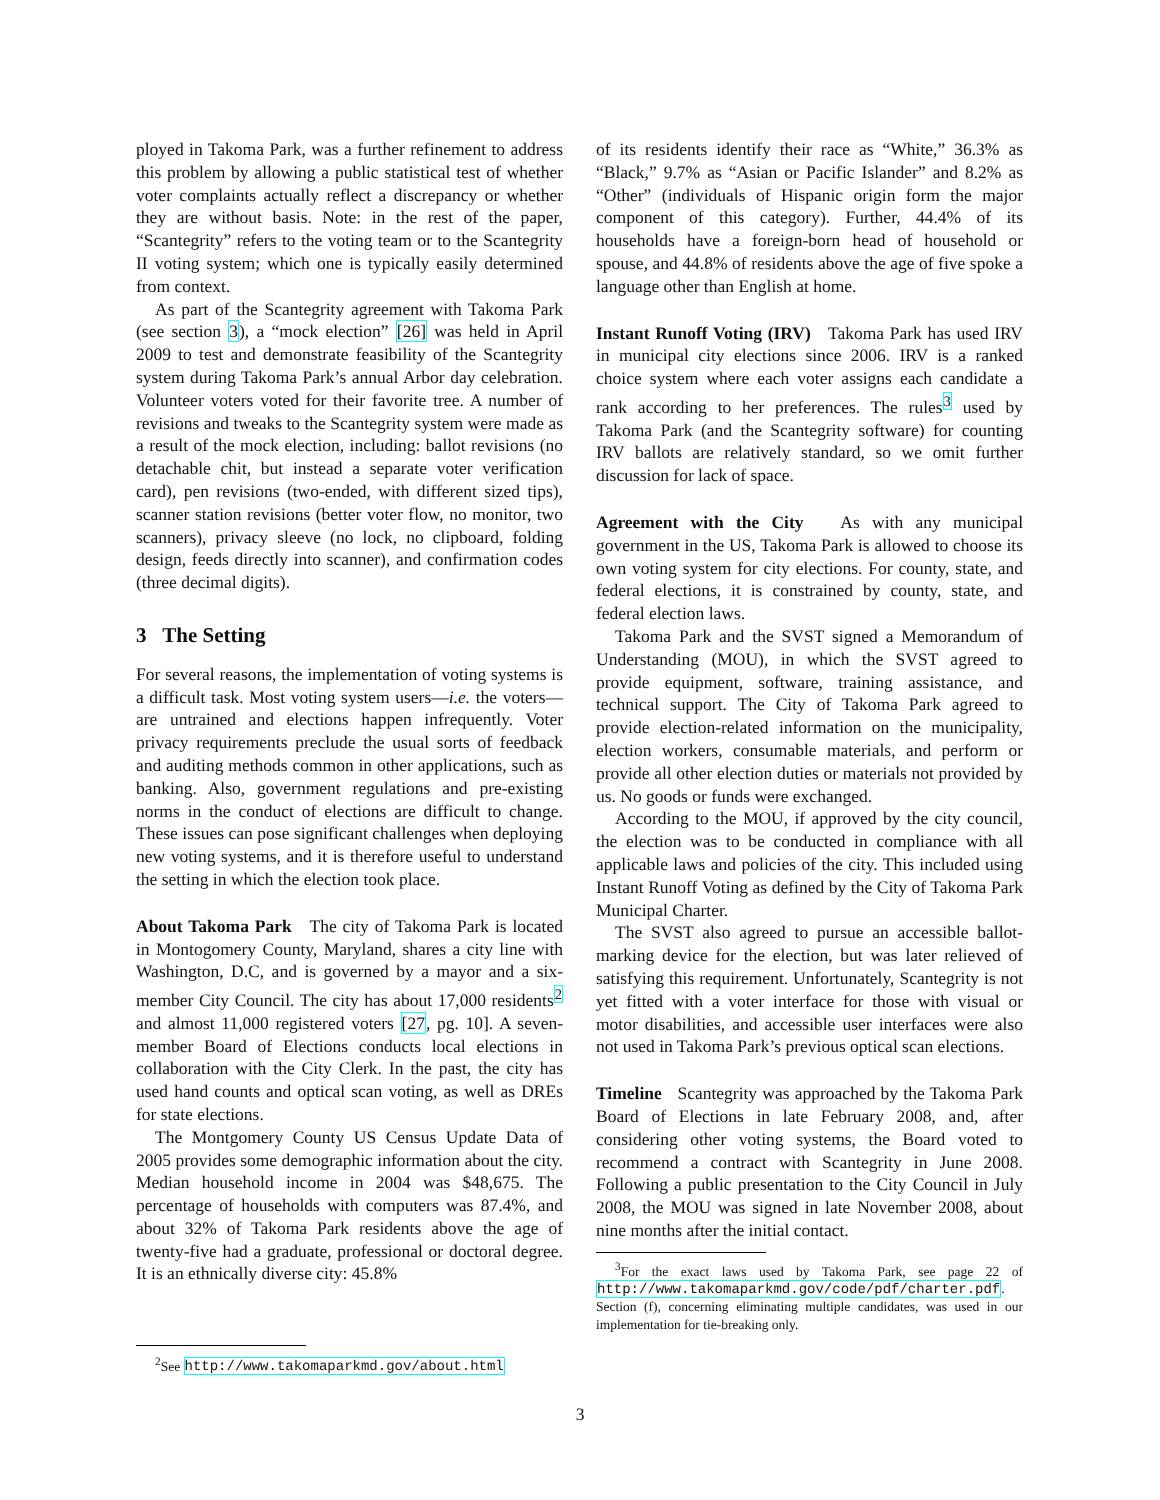ployed in Takoma Park, was a further refinement to address this problem by allowing a public statistical test of whether voter complaints actually reflect a discrepancy or whether they are without basis. Note: in the rest of the paper, “Scantegrity” refers to the voting team or to the Scantegrity II voting system; which one is typically easily determined from context.
As part of the Scantegrity agreement with Takoma Park (see section 3), a “mock election” [26] was held in April 2009 to test and demonstrate feasibility of the Scantegrity system during Takoma Park’s annual Arbor day celebration. Volunteer voters voted for their favorite tree. A number of revisions and tweaks to the Scantegrity system were made as a result of the mock election, including: ballot revisions (no detachable chit, but instead a separate voter verification card), pen revisions (two-ended, with different sized tips), scanner station revisions (better voter flow, no monitor, two scanners), privacy sleeve (no lock, no clipboard, folding design, feeds directly into scanner), and confirmation codes (three decimal digits).
3 The Setting
For several reasons, the implementation of voting systems is a difficult task. Most voting system users—i.e. the voters—are untrained and elections happen infrequently. Voter privacy requirements preclude the usual sorts of feedback and auditing methods common in other applications, such as banking. Also, government regulations and pre-existing norms in the conduct of elections are difficult to change. These issues can pose significant challenges when deploying new voting systems, and it is therefore useful to understand the setting in which the election took place.
About Takoma Park The city of Takoma Park is located in Montogomery County, Maryland, shares a city line with Washington, D.C, and is governed by a mayor and a six-member City Council. The city has about 17,000 residents<sup>2</sup> and almost 11,000 registered voters [27, pg. 10]. A seven-member Board of Elections conducts local elections in collaboration with the City Clerk. In the past, the city has used hand counts and optical scan voting, as well as DREs for state elections.
The Montgomery County US Census Update Data of 2005 provides some demographic information about the city. Median household income in 2004 was $48,675. The percentage of households with computers was 87.4%, and about 32% of Takoma Park residents above the age of twenty-five had a graduate, professional or doctoral degree. It is an ethnically diverse city: 45.8%
<sup>2</sup> See http://www.takomaparkmd.gov/about.html
of its residents identify their race as “White,” 36.3% as “Black,” 9.7% as “Asian or Pacific Islander” and 8.2% as “Other” (individuals of Hispanic origin form the major component of this category). Further, 44.4% of its households have a foreign-born head of household or spouse, and 44.8% of residents above the age of five spoke a language other than English at home.
Instant Runoff Voting (IRV) Takoma Park has used IRV in municipal city elections since 2006. IRV is a ranked choice system where each voter assigns each candidate a rank according to her preferences. The rules<sup>3</sup> used by Takoma Park (and the Scantegrity software) for counting IRV ballots are relatively standard, so we omit further discussion for lack of space.
Agreement with the City As with any municipal government in the US, Takoma Park is allowed to choose its own voting system for city elections. For county, state, and federal elections, it is constrained by county, state, and federal election laws.
Takoma Park and the SVST signed a Memorandum of Understanding (MOU), in which the SVST agreed to provide equipment, software, training assistance, and technical support. The City of Takoma Park agreed to provide election-related information on the municipality, election workers, consumable materials, and perform or provide all other election duties or materials not provided by us. No goods or funds were exchanged.
According to the MOU, if approved by the city council, the election was to be conducted in compliance with all applicable laws and policies of the city. This included using Instant Runoff Voting as defined by the City of Takoma Park Municipal Charter.
The SVST also agreed to pursue an accessible ballot-marking device for the election, but was later relieved of satisfying this requirement. Unfortunately, Scantegrity is not yet fitted with a voter interface for those with visual or motor disabilities, and accessible user interfaces were also not used in Takoma Park’s previous optical scan elections.
Timeline Scantegrity was approached by the Takoma Park Board of Elections in late February 2008, and, after considering other voting systems, the Board voted to recommend a contract with Scantegrity in June 2008. Following a public presentation to the City Council in July 2008, the MOU was signed in late November 2008, about nine months after the initial contact.
<sup>3</sup> For the exact laws used by Takoma Park, see page 22 of http://www.takomaparkmd.gov/code/pdf/charter.pdf. Section (f), concerning eliminating multiple candidates, was used in our implementation for tie-breaking only.
3